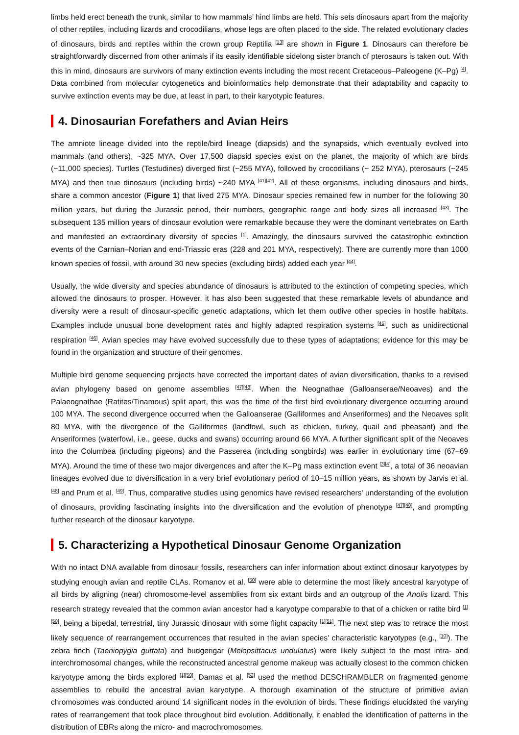limbs held erect beneath the trunk, similar to how mammals’ hind limbs are held. This sets dinosaurs apart from the majority of other reptiles, including lizards and crocodilians, whose legs are often placed to the side. The related evolutionary clades of dinosaurs, birds and reptiles within the crown group Reptilia <sup>[13]</sup> are shown in Figure 1. Dinosaurs can therefore be straightforwardly discerned from other animals if its easily identifiable sidelong sister branch of pterosaurs is taken out. With this in mind, dinosaurs are survivors of many extinction events including the most recent Cretaceous–Paleogene (K–Pg) <sup>[4]</sup>. Data combined from molecular cytogenetics and bioinformatics help demonstrate that their adaptability and capacity to survive extinction events may be due, at least in part, to their karyotypic features.
4. Dinosaurian Forefathers and Avian Heirs
The amniote lineage divided into the reptile/bird lineage (diapsids) and the synapsids, which eventually evolved into mammals (and others), ~325 MYA. Over 17,500 diapsid species exist on the planet, the majority of which are birds (~11,000 species). Turtles (Testudines) diverged first (~255 MYA), followed by crocodilians (~ 252 MYA), pterosaurs (~245 MYA) and then true dinosaurs (including birds) ~240 MYA <sup>[41]</sup><sup>[42]</sup>. All of these organisms, including dinosaurs and birds, share a common ancestor (Figure 1) that lived 275 MYA. Dinosaur species remained few in number for the following 30 million years, but during the Jurassic period, their numbers, geographic range and body sizes all increased <sup>[43]</sup>. The subsequent 135 million years of dinosaur evolution were remarkable because they were the dominant vertebrates on Earth and manifested an extraordinary diversity of species <sup>[1]</sup>. Amazingly, the dinosaurs survived the catastrophic extinction events of the Carnian–Norian and end-Triassic eras (228 and 201 MYA, respectively). There are currently more than 1000 known species of fossil, with around 30 new species (excluding birds) added each year <sup>[44]</sup>.
Usually, the wide diversity and species abundance of dinosaurs is attributed to the extinction of competing species, which allowed the dinosaurs to prosper. However, it has also been suggested that these remarkable levels of abundance and diversity were a result of dinosaur-specific genetic adaptations, which let them outlive other species in hostile habitats. Examples include unusual bone development rates and highly adapted respiration systems <sup>[45]</sup>, such as unidirectional respiration <sup>[46]</sup>. Avian species may have evolved successfully due to these types of adaptations; evidence for this may be found in the organization and structure of their genomes.
Multiple bird genome sequencing projects have corrected the important dates of avian diversification, thanks to a revised avian phylogeny based on genome assemblies <sup>[47]</sup><sup>[48]</sup>. When the Neognathae (Galloanserae/Neoaves) and the Palaeognathae (Ratites/Tinamous) split apart, this was the time of the first bird evolutionary divergence occurring around 100 MYA. The second divergence occurred when the Galloanserae (Galliformes and Anseriformes) and the Neoaves split 80 MYA, with the divergence of the Galliformes (landfowl, such as chicken, turkey, quail and pheasant) and the Anseriformes (waterfowl, i.e., geese, ducks and swans) occurring around 66 MYA. A further significant split of the Neoaves into the Columbea (including pigeons) and the Passerea (including songbirds) was earlier in evolutionary time (67–69 MYA). Around the time of these two major divergences and after the K–Pg mass extinction event <sup>[3]</sup><sup>[4]</sup>, a total of 36 neoavian lineages evolved due to diversification in a very brief evolutionary period of 10–15 million years, as shown by Jarvis et al. <sup>[48]</sup> and Prum et al. <sup>[49]</sup>. Thus, comparative studies using genomics have revised researchers' understanding of the evolution of dinosaurs, providing fascinating insights into the diversification and the evolution of phenotype <sup>[47]</sup><sup>[48]</sup>, and prompting further research of the dinosaur karyotype.
5. Characterizing a Hypothetical Dinosaur Genome Organization
With no intact DNA available from dinosaur fossils, researchers can infer information about extinct dinosaur karyotypes by studying enough avian and reptile CLAs. Romanov et al. <sup>[50]</sup> were able to determine the most likely ancestral karyotype of all birds by aligning (near) chromosome-level assemblies from six extant birds and an outgroup of the Anolis lizard. This research strategy revealed that the common avian ancestor had a karyotype comparable to that of a chicken or ratite bird <sup>[1]</sup><sup>[50]</sup>, being a bipedal, terrestrial, tiny Jurassic dinosaur with some flight capacity <sup>[1]</sup><sup>[51]</sup>. The next step was to retrace the most likely sequence of rearrangement occurrences that resulted in the avian species’ characteristic karyotypes (e.g., <sup>[10]</sup>). The zebra finch (Taeniopygia guttata) and budgerigar (Melopsittacus undulatus) were likely subject to the most intra- and interchromosomal changes, while the reconstructed ancestral genome makeup was actually closest to the common chicken karyotype among the birds explored <sup>[1]</sup><sup>[50]</sup>. Damas et al. <sup>[52]</sup> used the method DESCHRAMBLER on fragmented genome assemblies to rebuild the ancestral avian karyotype. A thorough examination of the structure of primitive avian chromosomes was conducted around 14 significant nodes in the evolution of birds. These findings elucidated the varying rates of rearrangement that took place throughout bird evolution. Additionally, it enabled the identification of patterns in the distribution of EBRs along the micro- and macrochromosomes.